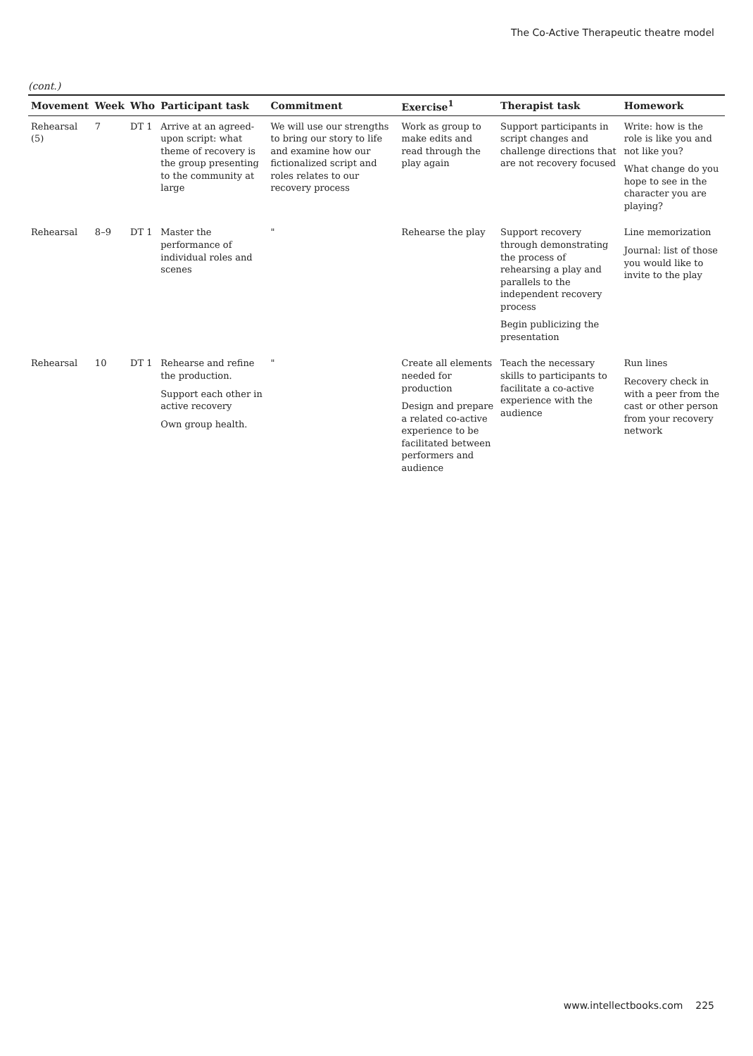The Co-Active Therapeutic theatre model
(cont.)
| Movement | Week | Who | Participant task | Commitment | Exercise<sup>1</sup> | Therapist task | Homework |
| --- | --- | --- | --- | --- | --- | --- | --- |
| Rehearsal (5) | 7 | DT 1 | Arrive at an agreed-upon script: what theme of recovery is the group presenting to the community at large | We will use our strengths to bring our story to life and examine how our fictionalized script and roles relates to our recovery process | Work as group to make edits and read through the play again | Support participants in script changes and challenge directions that are not recovery focused | Write: how is the role is like you and not like you? What change do you hope to see in the character you are playing? |
| Rehearsal | 8–9 | DT 1 | Master the performance of individual roles and scenes | " | Rehearse the play | Support recovery through demonstrating the process of rehearsing a play and parallels to the independent recovery process Begin publicizing the presentation | Line memorization Journal: list of those you would like to invite to the play |
| Rehearsal | 10 | DT 1 | Rehearse and refine the production. Support each other in active recovery Own group health. | " | Create all elements needed for production Design and prepare a related co-active experience to be facilitated between performers and audience | Teach the necessary skills to participants to facilitate a co-active experience with the audience | Run lines Recovery check in with a peer from the cast or other person from your recovery network |
www.intellectbooks.com 225